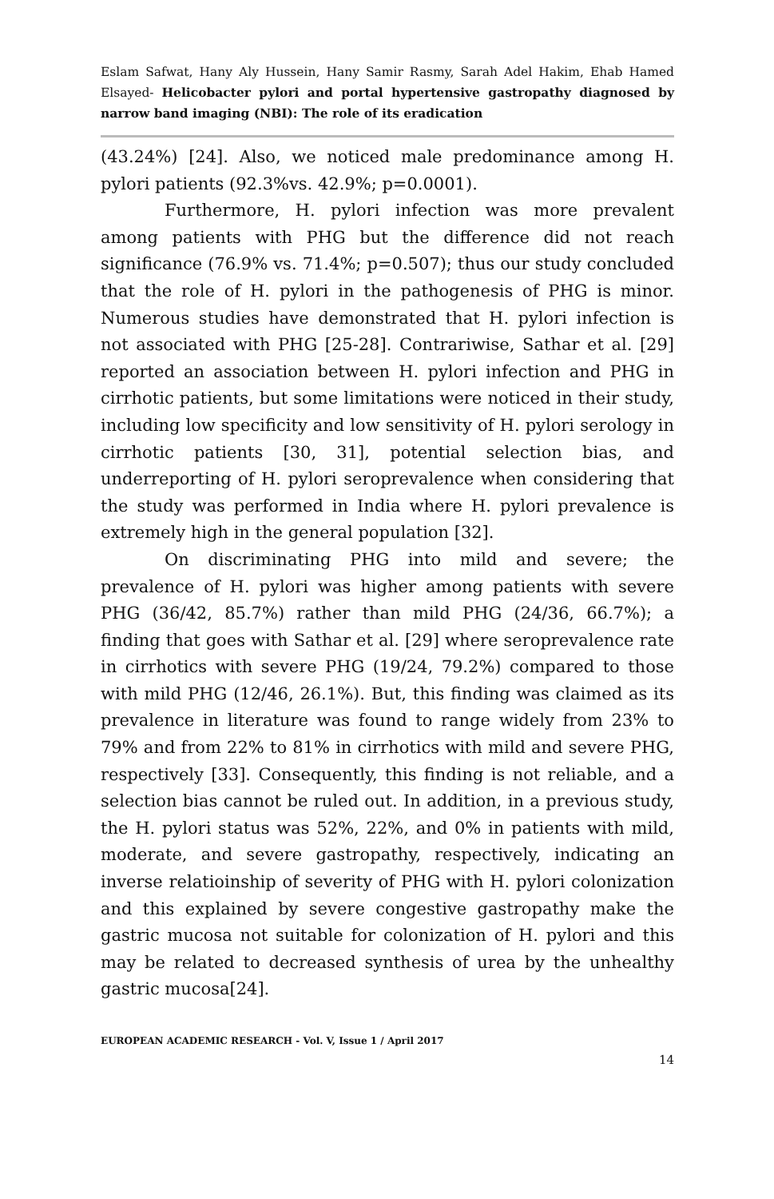Eslam Safwat, Hany Aly Hussein, Hany Samir Rasmy, Sarah Adel Hakim, Ehab Hamed Elsayed- Helicobacter pylori and portal hypertensive gastropathy diagnosed by narrow band imaging (NBI): The role of its eradication
(43.24%) [24]. Also, we noticed male predominance among H. pylori patients (92.3%vs. 42.9%; p=0.0001).
Furthermore, H. pylori infection was more prevalent among patients with PHG but the difference did not reach significance (76.9% vs. 71.4%; p=0.507); thus our study concluded that the role of H. pylori in the pathogenesis of PHG is minor. Numerous studies have demonstrated that H. pylori infection is not associated with PHG [25-28]. Contrariwise, Sathar et al. [29] reported an association between H. pylori infection and PHG in cirrhotic patients, but some limitations were noticed in their study, including low specificity and low sensitivity of H. pylori serology in cirrhotic patients [30, 31], potential selection bias, and underreporting of H. pylori seroprevalence when considering that the study was performed in India where H. pylori prevalence is extremely high in the general population [32].
On discriminating PHG into mild and severe; the prevalence of H. pylori was higher among patients with severe PHG (36/42, 85.7%) rather than mild PHG (24/36, 66.7%); a finding that goes with Sathar et al. [29] where seroprevalence rate in cirrhotics with severe PHG (19/24, 79.2%) compared to those with mild PHG (12/46, 26.1%). But, this finding was claimed as its prevalence in literature was found to range widely from 23% to 79% and from 22% to 81% in cirrhotics with mild and severe PHG, respectively [33]. Consequently, this finding is not reliable, and a selection bias cannot be ruled out. In addition, in a previous study, the H. pylori status was 52%, 22%, and 0% in patients with mild, moderate, and severe gastropathy, respectively, indicating an inverse relatioinship of severity of PHG with H. pylori colonization and this explained by severe congestive gastropathy make the gastric mucosa not suitable for colonization of H. pylori and this may be related to decreased synthesis of urea by the unhealthy gastric mucosa[24].
EUROPEAN ACADEMIC RESEARCH - Vol. V, Issue 1 / April 2017
14